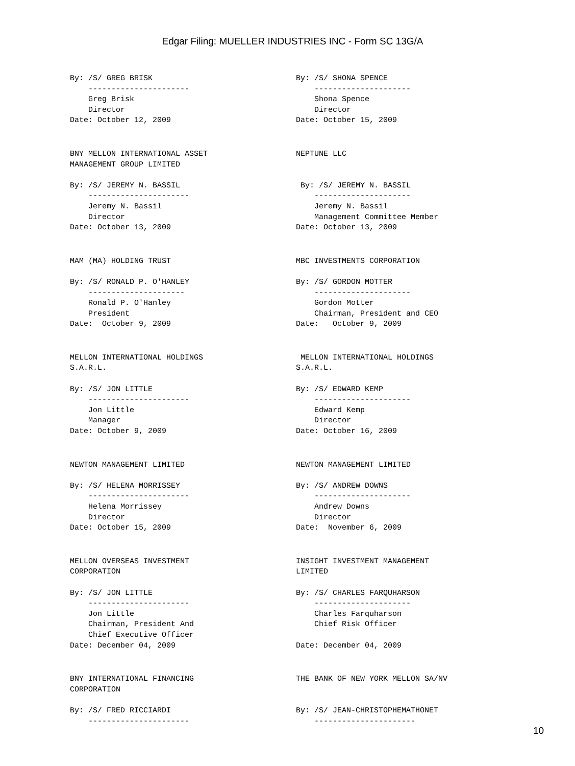Edgar Filing: MUELLER INDUSTRIES INC - Form SC 13G/A
By: /S/ GREG BRISK ---------------------- Greg Brisk Director Date: October 12, 2009
By: /S/ SHONA SPENCE --------------------- Shona Spence Director Date: October 15, 2009
BNY MELLON INTERNATIONAL ASSET MANAGEMENT GROUP LIMITED By: /S/ JEREMY N. BASSIL ---------------------- Jeremy N. Bassil Director Date: October 13, 2009
NEPTUNE LLC By: /S/ JEREMY N. BASSIL --------------------- Jeremy N. Bassil Management Committee Member Date: October 13, 2009
MAM (MA) HOLDING TRUST By: /S/ RONALD P. O'HANLEY --------------------- Ronald P. O'Hanley President Date: October 9, 2009
MBC INVESTMENTS CORPORATION By: /S/ GORDON MOTTER --------------------- Gordon Motter Chairman, President and CEO Date: October 9, 2009
MELLON INTERNATIONAL HOLDINGS S.A.R.L. By: /S/ JON LITTLE ---------------------- Jon Little Manager Date: October 9, 2009
MELLON INTERNATIONAL HOLDINGS S.A.R.L. By: /S/ EDWARD KEMP --------------------- Edward Kemp Director Date: October 16, 2009
NEWTON MANAGEMENT LIMITED By: /S/ HELENA MORRISSEY ---------------------- Helena Morrissey Director Date: October 15, 2009
NEWTON MANAGEMENT LIMITED By: /S/ ANDREW DOWNS --------------------- Andrew Downs Director Date: November 6, 2009
MELLON OVERSEAS INVESTMENT CORPORATION By: /S/ JON LITTLE ---------------------- Jon Little Chairman, President And Chief Executive Officer Date: December 04, 2009
INSIGHT INVESTMENT MANAGEMENT LIMITED By: /S/ CHARLES FARQUHARSON --------------------- Charles Farquharson Chief Risk Officer Date: December 04, 2009
BNY INTERNATIONAL FINANCING CORPORATION By: /S/ FRED RICCIARDI ----------------------
THE BANK OF NEW YORK MELLON SA/NV By: /S/ JEAN-CHRISTOPHEMATHONET ----------------------
10